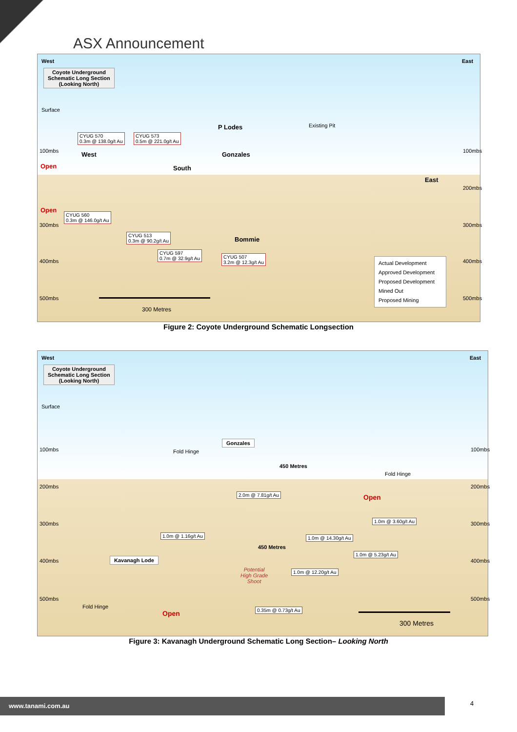ASX Announcement
West East
Coyote Underground
Schematic Long Section
(Looking North)
Surface
P Lodes Existing Pit
CYUG 570
0.3m @ 138.0g/t Au
CYUG 573
0.5m @ 221.0g/t Au
100mbs West Gonzales 100mbs
Open South
East
200mbs
Open
CYUG 560
0.3m @ 146.0g/t Au
300mbs 300mbs
CYUG 513
0.3m @ 90.2g/t Au Bommie
CYUG 597
0.7m @ 32.9g/t Au CYUG 507
3.2m @ 12.3g/t Au 400mbs 400mbs Actual Development
Approved Development
Proposed Development
Mined Out
Proposed Mining
500mbs 500mbs
300 Metres
Figure 2: Coyote Underground Schematic Longsection
West East
Coyote Underground
Schematic Long Section
(Looking North)
Surface
100mbs Fold Hinge
Gonzales
100mbs
450 Metres
Fold Hinge
200mbs 200mbs
2.0m @ 7.81g/t Au Open
300mbs
1.0m @ 3.60g/t Au
300mbs
1.0m @ 1.16g/t Au 1.0m @ 14.30g/t Au
450 Metres
1.0m @ 5.23g/t Au
400mbs Kavanagh Lode 400mbs
Potential
High Grade
Shoot
1.0m @ 12.20g/t Au
500mbs 500mbs
Fold Hinge 0.35m @ 0.73g/t Au
Open
300 Metres
Figure 3: Kavanagh Underground Schematic Long Section– Looking North
www.tanami.com.au 4